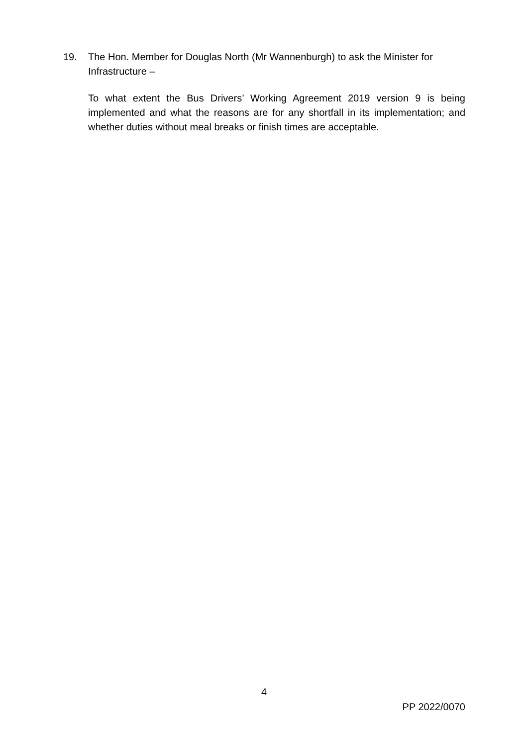19. The Hon. Member for Douglas North (Mr Wannenburgh) to ask the Minister for Infrastructure –
To what extent the Bus Drivers’ Working Agreement 2019 version 9 is being implemented and what the reasons are for any shortfall in its implementation; and whether duties without meal breaks or finish times are acceptable.
4
PP 2022/0070